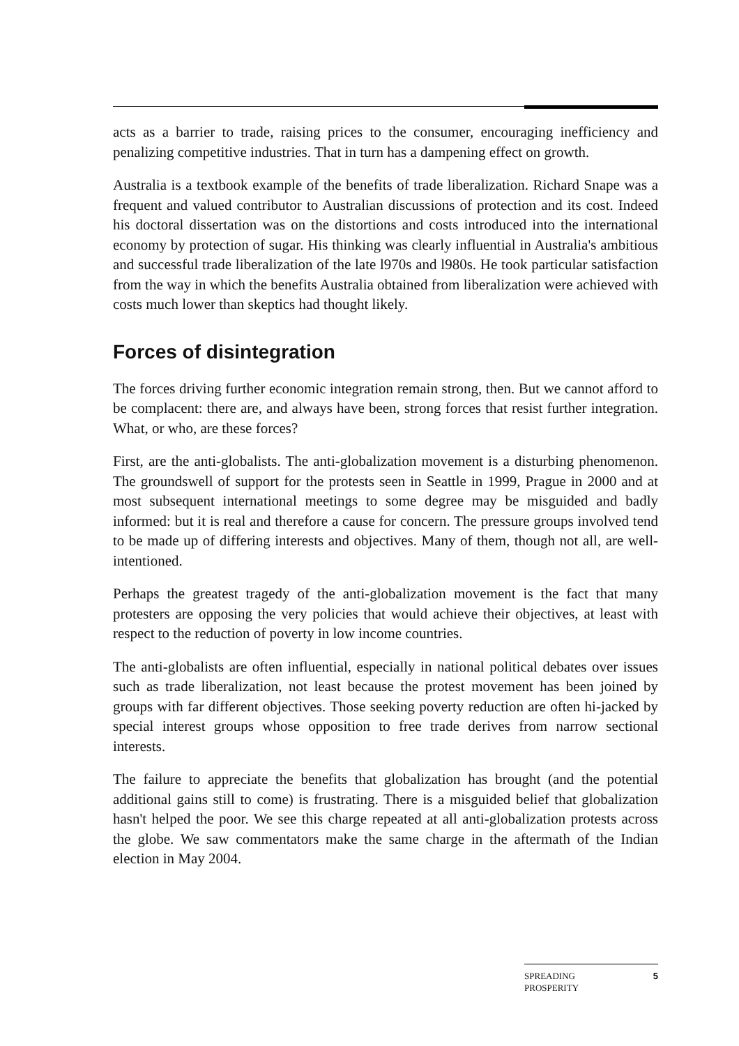acts as a barrier to trade, raising prices to the consumer, encouraging inefficiency and penalizing competitive industries. That in turn has a dampening effect on growth.
Australia is a textbook example of the benefits of trade liberalization. Richard Snape was a frequent and valued contributor to Australian discussions of protection and its cost. Indeed his doctoral dissertation was on the distortions and costs introduced into the international economy by protection of sugar. His thinking was clearly influential in Australia's ambitious and successful trade liberalization of the late l970s and l980s. He took particular satisfaction from the way in which the benefits Australia obtained from liberalization were achieved with costs much lower than skeptics had thought likely.
Forces of disintegration
The forces driving further economic integration remain strong, then. But we cannot afford to be complacent: there are, and always have been, strong forces that resist further integration. What, or who, are these forces?
First, are the anti-globalists. The anti-globalization movement is a disturbing phenomenon. The groundswell of support for the protests seen in Seattle in 1999, Prague in 2000 and at most subsequent international meetings to some degree may be misguided and badly informed: but it is real and therefore a cause for concern. The pressure groups involved tend to be made up of differing interests and objectives. Many of them, though not all, are well-intentioned.
Perhaps the greatest tragedy of the anti-globalization movement is the fact that many protesters are opposing the very policies that would achieve their objectives, at least with respect to the reduction of poverty in low income countries.
The anti-globalists are often influential, especially in national political debates over issues such as trade liberalization, not least because the protest movement has been joined by groups with far different objectives. Those seeking poverty reduction are often hi-jacked by special interest groups whose opposition to free trade derives from narrow sectional interests.
The failure to appreciate the benefits that globalization has brought (and the potential additional gains still to come) is frustrating. There is a misguided belief that globalization hasn't helped the poor. We see this charge repeated at all anti-globalization protests across the globe. We saw commentators make the same charge in the aftermath of the Indian election in May 2004.
SPREADING
PROSPERITY 5